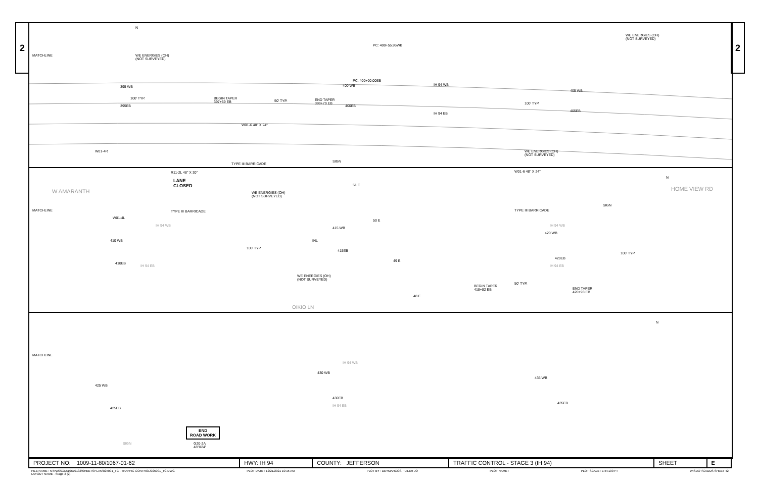2 2
MATCHLINE
N
WE ENERGIES (OH)
(NOT SURVEYED)
WE ENERGIES (OH)
(NOT SURVEYED)
PC: 400+55.95WB
PC: 400+00.00EB
395 WB 400 WB
405 WB
IH 94 WB
100' TYP.
395EB
BEGIN TAPER
397+69 EB 50' TYP. END TAPER
399+79 EB 400EB
100' TYP.
405EB
IH 94 EB
W01-6 48" X 24"
W01-4R
TYPE III BARRICADE
WE ENERGIES (OH)
(NOT SURVEYED)
SIGN
MATCHLINE
W AMARANTH
R11-2L 48" X 30"
LANE
CLOSED
TYPE III BARRICADE
W01-4L
WE ENERGIES (OH)
(NOT SURVEYED)
W01-6 48" X 24"
TYPE III BARRICADE
N
HOME VIEW RD
SIGN
415 WB
IH 94 WB
420 WB
IH 94 WB
410 WB INL
100' TYP.
415EB
420EB
100' TYP.
410EB
IH 94 EB IH 94 EB
WE ENERGIES (OH)
(NOT SURVEYED)
BEGIN TAPER
418+82 EB
50' TYP.
END TAPER
420+93 EB
OIKIO LN
51 E
50 E
49 E
48 E
MATCHLINE
N
IH 94 WB
430 WB
435 WB
425 WB
430EB
435EB
425EB
IH 94 EB
END
ROAD WORK
G20-2A
48"X24"
SIGN
| PROJECT NO: 1009-11-80/1067-01-62 | HWY: IH 94 | COUNTY: JEFFERSON | TRAFFIC CONTROL - STAGE 3 (IH 94) | SHEET | E |
FILE NAME : N:\PDS\C3D\10670132\SHEETSPLAN\025001_TC - TRAFFIC CONTROL\025001_TC.DWG
LAYOUT NAME - Stage 3 (2) PLOT DATE : 12/21/2021 10:15 AM PLOT BY : DEYMARCOS, TJILER JO PLOT NAME : PLOT SCALE : 1 IN:100 FT WISDOT/CADDS SHEET 42